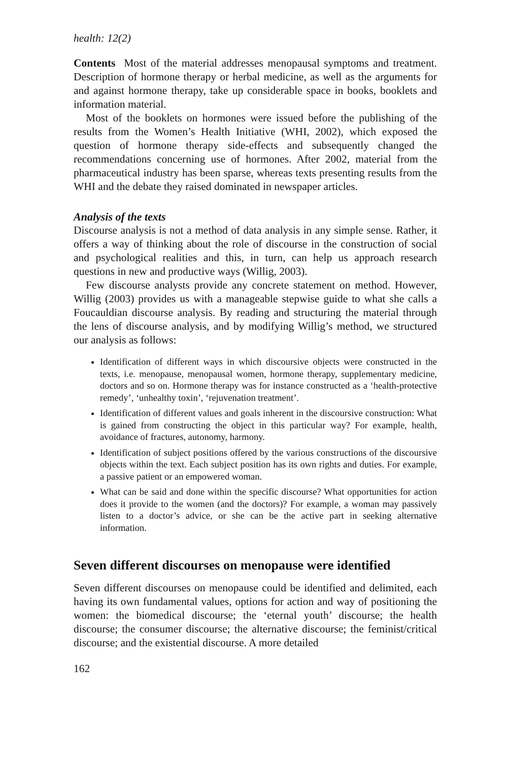health: 12(2)
Contents Most of the material addresses menopausal symptoms and treatment. Description of hormone therapy or herbal medicine, as well as the arguments for and against hormone therapy, take up considerable space in books, booklets and information material.
Most of the booklets on hormones were issued before the publishing of the results from the Women’s Health Initiative (WHI, 2002), which exposed the question of hormone therapy side-effects and subsequently changed the recommendations concerning use of hormones. After 2002, material from the pharmaceutical industry has been sparse, whereas texts presenting results from the WHI and the debate they raised dominated in newspaper articles.
Analysis of the texts
Discourse analysis is not a method of data analysis in any simple sense. Rather, it offers a way of thinking about the role of discourse in the construction of social and psychological realities and this, in turn, can help us approach research questions in new and productive ways (Willig, 2003).
Few discourse analysts provide any concrete statement on method. However, Willig (2003) provides us with a manageable stepwise guide to what she calls a Foucauldian discourse analysis. By reading and structuring the material through the lens of discourse analysis, and by modifying Willig’s method, we structured our analysis as follows:
Identification of different ways in which discoursive objects were constructed in the texts, i.e. menopause, menopausal women, hormone therapy, supplementary medicine, doctors and so on. Hormone therapy was for instance constructed as a ‘health-protective remedy’, ‘unhealthy toxin’, ‘rejuvenation treatment’.
Identification of different values and goals inherent in the discoursive construction: What is gained from constructing the object in this particular way? For example, health, avoidance of fractures, autonomy, harmony.
Identification of subject positions offered by the various constructions of the discoursive objects within the text. Each subject position has its own rights and duties. For example, a passive patient or an empowered woman.
What can be said and done within the specific discourse? What opportunities for action does it provide to the women (and the doctors)? For example, a woman may passively listen to a doctor’s advice, or she can be the active part in seeking alternative information.
Seven different discourses on menopause were identified
Seven different discourses on menopause could be identified and delimited, each having its own fundamental values, options for action and way of positioning the women: the biomedical discourse; the ‘eternal youth’ discourse; the health discourse; the consumer discourse; the alternative discourse; the feminist/critical discourse; and the existential discourse. A more detailed
162